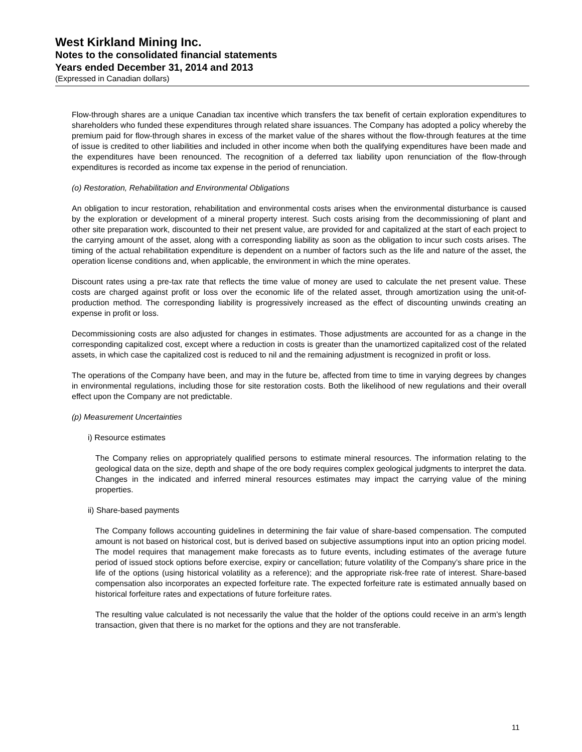West Kirkland Mining Inc.
Notes to the consolidated financial statements
Years ended December 31, 2014 and 2013
(Expressed in Canadian dollars)
Flow-through shares are a unique Canadian tax incentive which transfers the tax benefit of certain exploration expenditures to shareholders who funded these expenditures through related share issuances. The Company has adopted a policy whereby the premium paid for flow-through shares in excess of the market value of the shares without the flow-through features at the time of issue is credited to other liabilities and included in other income when both the qualifying expenditures have been made and the expenditures have been renounced. The recognition of a deferred tax liability upon renunciation of the flow-through expenditures is recorded as income tax expense in the period of renunciation.
(o) Restoration, Rehabilitation and Environmental Obligations
An obligation to incur restoration, rehabilitation and environmental costs arises when the environmental disturbance is caused by the exploration or development of a mineral property interest. Such costs arising from the decommissioning of plant and other site preparation work, discounted to their net present value, are provided for and capitalized at the start of each project to the carrying amount of the asset, along with a corresponding liability as soon as the obligation to incur such costs arises. The timing of the actual rehabilitation expenditure is dependent on a number of factors such as the life and nature of the asset, the operation license conditions and, when applicable, the environment in which the mine operates.
Discount rates using a pre-tax rate that reflects the time value of money are used to calculate the net present value. These costs are charged against profit or loss over the economic life of the related asset, through amortization using the unit-of-production method. The corresponding liability is progressively increased as the effect of discounting unwinds creating an expense in profit or loss.
Decommissioning costs are also adjusted for changes in estimates. Those adjustments are accounted for as a change in the corresponding capitalized cost, except where a reduction in costs is greater than the unamortized capitalized cost of the related assets, in which case the capitalized cost is reduced to nil and the remaining adjustment is recognized in profit or loss.
The operations of the Company have been, and may in the future be, affected from time to time in varying degrees by changes in environmental regulations, including those for site restoration costs. Both the likelihood of new regulations and their overall effect upon the Company are not predictable.
(p) Measurement Uncertainties
i) Resource estimates
The Company relies on appropriately qualified persons to estimate mineral resources. The information relating to the geological data on the size, depth and shape of the ore body requires complex geological judgments to interpret the data. Changes in the indicated and inferred mineral resources estimates may impact the carrying value of the mining properties.
ii) Share-based payments
The Company follows accounting guidelines in determining the fair value of share-based compensation. The computed amount is not based on historical cost, but is derived based on subjective assumptions input into an option pricing model. The model requires that management make forecasts as to future events, including estimates of the average future period of issued stock options before exercise, expiry or cancellation; future volatility of the Company’s share price in the life of the options (using historical volatility as a reference); and the appropriate risk-free rate of interest. Share-based compensation also incorporates an expected forfeiture rate. The expected forfeiture rate is estimated annually based on historical forfeiture rates and expectations of future forfeiture rates.
The resulting value calculated is not necessarily the value that the holder of the options could receive in an arm’s length transaction, given that there is no market for the options and they are not transferable.
11